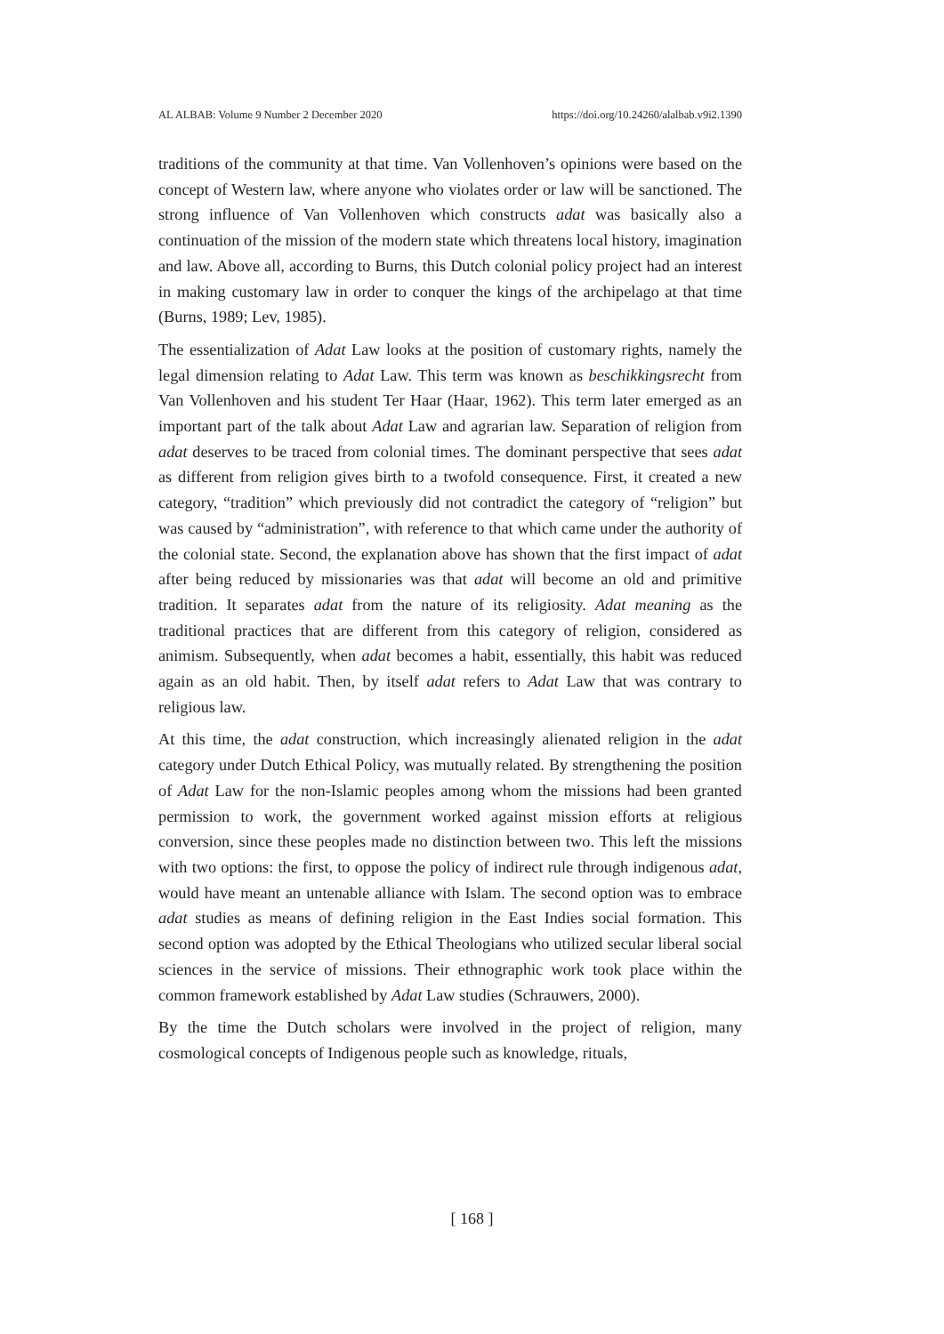AL ALBAB: Volume 9 Number 2 December 2020 https://doi.org/10.24260/alalbab.v9i2.1390
traditions of the community at that time. Van Vollenhoven’s opinions were based on the concept of Western law, where anyone who violates order or law will be sanctioned. The strong influence of Van Vollenhoven which constructs adat was basically also a continuation of the mission of the modern state which threatens local history, imagination and law. Above all, according to Burns, this Dutch colonial policy project had an interest in making customary law in order to conquer the kings of the archipelago at that time (Burns, 1989; Lev, 1985).
The essentialization of Adat Law looks at the position of customary rights, namely the legal dimension relating to Adat Law. This term was known as beschikkingsrecht from Van Vollenhoven and his student Ter Haar (Haar, 1962). This term later emerged as an important part of the talk about Adat Law and agrarian law. Separation of religion from adat deserves to be traced from colonial times. The dominant perspective that sees adat as different from religion gives birth to a twofold consequence. First, it created a new category, “tradition” which previously did not contradict the category of “religion” but was caused by “administration”, with reference to that which came under the authority of the colonial state. Second, the explanation above has shown that the first impact of adat after being reduced by missionaries was that adat will become an old and primitive tradition. It separates adat from the nature of its religiosity. Adat meaning as the traditional practices that are different from this category of religion, considered as animism. Subsequently, when adat becomes a habit, essentially, this habit was reduced again as an old habit. Then, by itself adat refers to Adat Law that was contrary to religious law.
At this time, the adat construction, which increasingly alienated religion in the adat category under Dutch Ethical Policy, was mutually related. By strengthening the position of Adat Law for the non-Islamic peoples among whom the missions had been granted permission to work, the government worked against mission efforts at religious conversion, since these peoples made no distinction between two. This left the missions with two options: the first, to oppose the policy of indirect rule through indigenous adat, would have meant an untenable alliance with Islam. The second option was to embrace adat studies as means of defining religion in the East Indies social formation. This second option was adopted by the Ethical Theologians who utilized secular liberal social sciences in the service of missions. Their ethnographic work took place within the common framework established by Adat Law studies (Schrauwers, 2000).
By the time the Dutch scholars were involved in the project of religion, many cosmological concepts of Indigenous people such as knowledge, rituals,
[ 168 ]